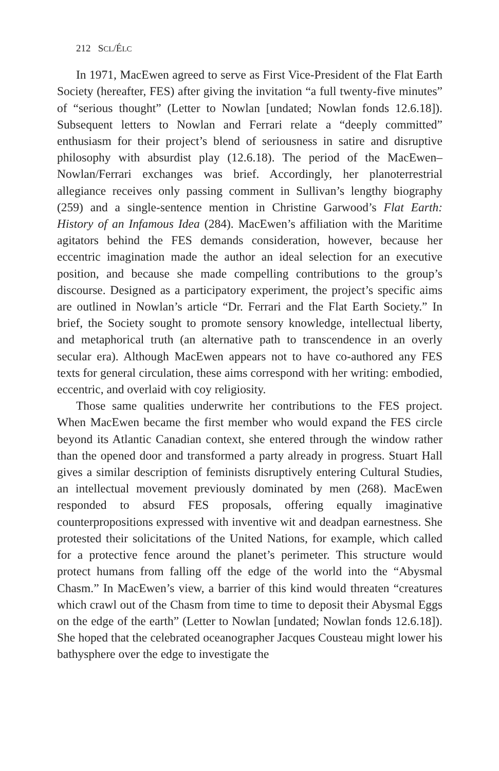212 SCL/ÉLC
In 1971, MacEwen agreed to serve as First Vice-President of the Flat Earth Society (hereafter, FES) after giving the invitation “a full twenty-five minutes” of “serious thought” (Letter to Nowlan [undated; Nowlan fonds 12.6.18]). Subsequent letters to Nowlan and Ferrari relate a “deeply committed” enthusiasm for their project’s blend of seriousness in satire and disruptive philosophy with absurdist play (12.6.18). The period of the MacEwen–Nowlan/Ferrari exchanges was brief. Accordingly, her planoterrestrial allegiance receives only passing comment in Sullivan’s lengthy biography (259) and a single-sentence mention in Christine Garwood’s Flat Earth: History of an Infamous Idea (284). MacEwen’s affiliation with the Maritime agitators behind the FES demands consideration, however, because her eccentric imagination made the author an ideal selection for an executive position, and because she made compelling contributions to the group’s discourse. Designed as a participatory experiment, the project’s specific aims are outlined in Nowlan’s article “Dr. Ferrari and the Flat Earth Society.” In brief, the Society sought to promote sensory knowledge, intellectual liberty, and metaphorical truth (an alternative path to transcendence in an overly secular era). Although MacEwen appears not to have co-authored any FES texts for general circulation, these aims correspond with her writing: embodied, eccentric, and overlaid with coy religiosity.
Those same qualities underwrite her contributions to the FES project. When MacEwen became the first member who would expand the FES circle beyond its Atlantic Canadian context, she entered through the window rather than the opened door and transformed a party already in progress. Stuart Hall gives a similar description of feminists disruptively entering Cultural Studies, an intellectual movement previously dominated by men (268). MacEwen responded to absurd FES proposals, offering equally imaginative counterpropositions expressed with inventive wit and deadpan earnestness. She protested their solicitations of the United Nations, for example, which called for a protective fence around the planet’s perimeter. This structure would protect humans from falling off the edge of the world into the “Abysmal Chasm.” In MacEwen’s view, a barrier of this kind would threaten “creatures which crawl out of the Chasm from time to time to deposit their Abysmal Eggs on the edge of the earth” (Letter to Nowlan [undated; Nowlan fonds 12.6.18]). She hoped that the celebrated oceanographer Jacques Cousteau might lower his bathysphere over the edge to investigate the